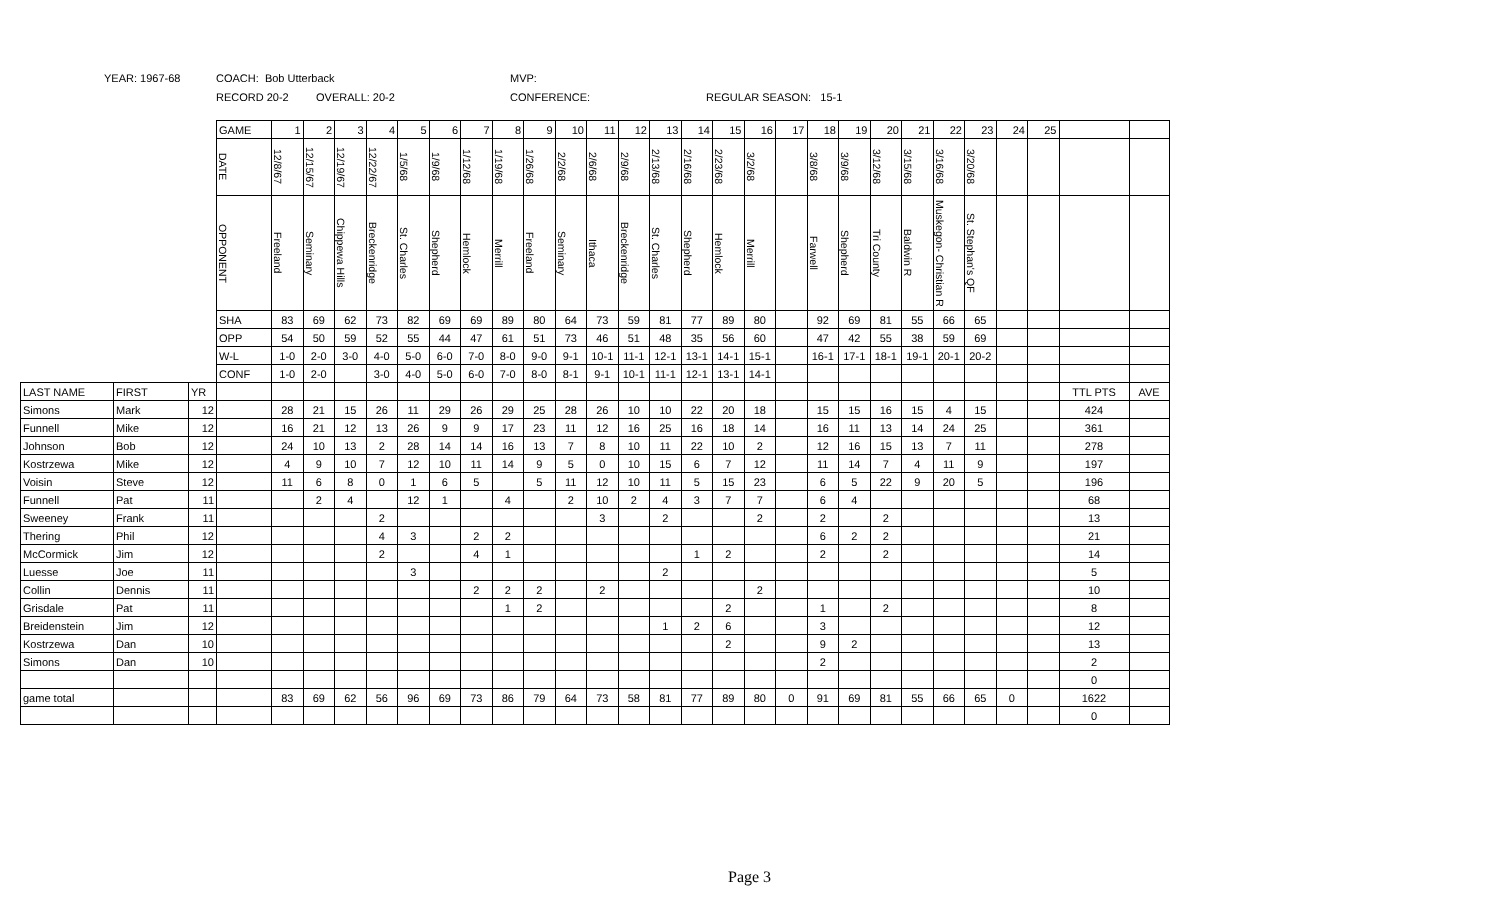YEAR: 1967-68 COACH: Bob Utterback MVP:
RECORD 20-2 OVERALL: 20-2 CONFERENCE: REGULAR SEASON: 15-1
| | | | GAME | 1 | 2 | 3 | 4 | 5 | 6 | 7 | 8 | 9 | 10 | 11 | 12 | 13 | 14 | 15 | 16 | 17 | 18 | 19 | 20 | 21 | 22 | 23 | 24 | 25 | | |
| | | | DATE | 12/8/67 | 12/15/67 | 12/19/67 | 12/22/67 | 1/5/68 | 1/9/68 | 1/12/68 | 1/19/68 | 1/26/68 | 2/2/68 | 2/6/68 | 2/9/68 | 2/13/68 | 2/16/68 | 2/23/68 | 3/2/68 | | 3/8/68 | 3/9/68 | 3/12/68 | 3/15/68 | 3/16/68 | 3/20/68 | | | | |
| | | | OPPONENT | Freeland | Seminary | Chippewa Hills | Breckenridge | St. Charles | Shepherd | Hemlock | Merrill | Freeland | Seminary | Ithaca | Breckenridge | St. Charles | Shepherd | Hemlock | Merrill | | Farwell | Shepherd | Tri County | Baldwin R | Muskegon- Christian R | St. Stephan's QF | | | | |
| | | | SHA | 83 | 69 | 62 | 73 | 82 | 69 | 69 | 89 | 80 | 64 | 73 | 59 | 81 | 77 | 89 | 80 | | 92 | 69 | 81 | 55 | 66 | 65 | | | | |
| | | | OPP | 54 | 50 | 59 | 52 | 55 | 44 | 47 | 61 | 51 | 73 | 46 | 51 | 48 | 35 | 56 | 60 | | 47 | 42 | 55 | 38 | 59 | 69 | | | | |
| | | | W-L | 1-0 | 2-0 | 3-0 | 4-0 | 5-0 | 6-0 | 7-0 | 8-0 | 9-0 | 9-1 | 10-1 | 11-1 | 12-1 | 13-1 | 14-1 | 15-1 | | 16-1 | 17-1 | 18-1 | 19-1 | 20-1 | 20-2 | | | | |
| | | | CONF | 1-0 | 2-0 | | 3-0 | 4-0 | 5-0 | 6-0 | 7-0 | 8-0 | 8-1 | 9-1 | 10-1 | 11-1 | 12-1 | 13-1 | 14-1 | | | | | | | | | | | |
| LAST NAME | FIRST | YR | | | | | | | | | | | | | | | | | | | | | | | | | | | TTL PTS | AVE |
| Simons | Mark | 12 | | 28 | 21 | 15 | 26 | 11 | 29 | 26 | 29 | 25 | 28 | 26 | 10 | 10 | 22 | 20 | 18 | | 15 | 15 | 16 | 15 | 4 | 15 | | | 424 | |
| Funnell | Mike | 12 | | 16 | 21 | 12 | 13 | 26 | 9 | 9 | 17 | 23 | 11 | 12 | 16 | 25 | 16 | 18 | 14 | | 16 | 11 | 13 | 14 | 24 | 25 | | | 361 | |
| Johnson | Bob | 12 | | 24 | 10 | 13 | 2 | 28 | 14 | 14 | 16 | 13 | 7 | 8 | 10 | 11 | 22 | 10 | 2 | | 12 | 16 | 15 | 13 | 7 | 11 | | | 278 | |
| Kostrzewa | Mike | 12 | | 4 | 9 | 10 | 7 | 12 | 10 | 11 | 14 | 9 | 5 | 0 | 10 | 15 | 6 | 7 | 12 | | 11 | 14 | 7 | 4 | 11 | 9 | | | 197 | |
| Voisin | Steve | 12 | | 11 | 6 | 8 | 0 | 1 | 6 | 5 | | 5 | 11 | 12 | 10 | 11 | 5 | 15 | 23 | | 6 | 5 | 22 | 9 | 20 | 5 | | | 196 | |
| Funnell | Pat | 11 | | | 2 | 4 | | 12 | 1 | | 4 | | 2 | 10 | 2 | 4 | 3 | 7 | 7 | | 6 | 4 | | | | | | | 68 | |
| Sweeney | Frank | 11 | | | | | 2 | | | | | | | 3 | | 2 | | | 2 | | 2 | | 2 | | | | | | 13 | |
| Thering | Phil | 12 | | | | | 4 | 3 | | 2 | 2 | | | | | | | | | | 6 | 2 | 2 | | | | | | 21 | |
| McCormick | Jim | 12 | | | | | 2 | | | 4 | 1 | | | | | | 1 | 2 | | | 2 | | 2 | | | | | | 14 | |
| Luesse | Joe | 11 | | | | | | 3 | | | | | | | | 2 | | | | | | | | | | | | | 5 | |
| Collin | Dennis | 11 | | | | | | | | 2 | 2 | 2 | | 2 | | | | | 2 | | | | | | | | | | 10 | |
| Grisdale | Pat | 11 | | | | | | | | | 1 | 2 | | | | | | 2 | | | 1 | | 2 | | | | | | 8 | |
| Breidenstein | Jim | 12 | | | | | | | | | | | | | | 1 | 2 | 6 | | | 3 | | | | | | | | 12 | |
| Kostrzewa | Dan | 10 | | | | | | | | | | | | | | | | 2 | | | 9 | 2 | | | | | | | 13 | |
| Simons | Dan | 10 | | | | | | | | | | | | | | | | | | | 2 | | | | | | | | 2 | |
| | | | | | | | | | | | | | | | | | | | | | | | | | | | | | 0 | |
| game total | | | | 83 | 69 | 62 | 56 | 96 | 69 | 73 | 86 | 79 | 64 | 73 | 58 | 81 | 77 | 89 | 80 | 0 | 91 | 69 | 81 | 55 | 66 | 65 | 0 | | 1622 | |
| | | | | | | | | | | | | | | | | | | | | | | | | | | | | | 0 | |
Page 3